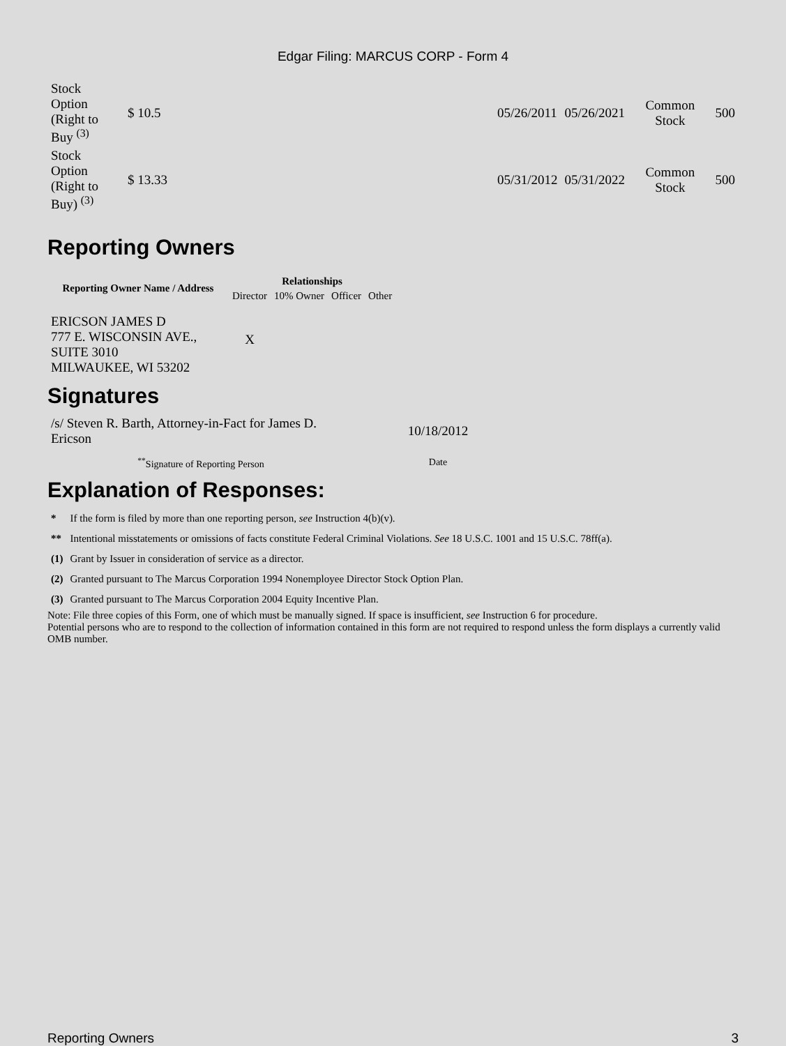Edgar Filing: MARCUS CORP - Form 4
| Stock Option (Right to Buy <sup>(3)</sup> | $ 10.5 | 05/26/2011 | 05/26/2021 | Common Stock | 500 |
| Stock Option (Right to Buy) <sup>(3)</sup> | $ 13.33 | 05/31/2012 | 05/31/2022 | Common Stock | 500 |
Reporting Owners
| Reporting Owner Name / Address | Relationships | | | |
| --- | --- | --- | --- | --- |
| | Director | 10% Owner | Officer | Other |
| ERICSON JAMES D 777 E. WISCONSIN AVE., SUITE 3010 MILWAUKEE, WI 53202 | X | | | |
Signatures
| /s/ Steven R. Barth, Attorney-in-Fact for James D. Ericson | 10/18/2012 |
| <sup>**</sup> Signature of Reporting Person | Date |
Explanation of Responses:
| * | If the form is filed by more than one reporting person, see Instruction 4(b)(v). |
| ** | Intentional misstatements or omissions of facts constitute Federal Criminal Violations. See 18 U.S.C. 1001 and 15 U.S.C. 78ff(a). |
| (1) | Grant by Issuer in consideration of service as a director. |
| (2) | Granted pursuant to The Marcus Corporation 1994 Nonemployee Director Stock Option Plan. |
| (3) | Granted pursuant to The Marcus Corporation 2004 Equity Incentive Plan. |
Note: File three copies of this Form, one of which must be manually signed. If space is insufficient, see Instruction 6 for procedure.
Potential persons who are to respond to the collection of information contained in this form are not required to respond unless the form displays a currently valid OMB number.
Reporting Owners 3